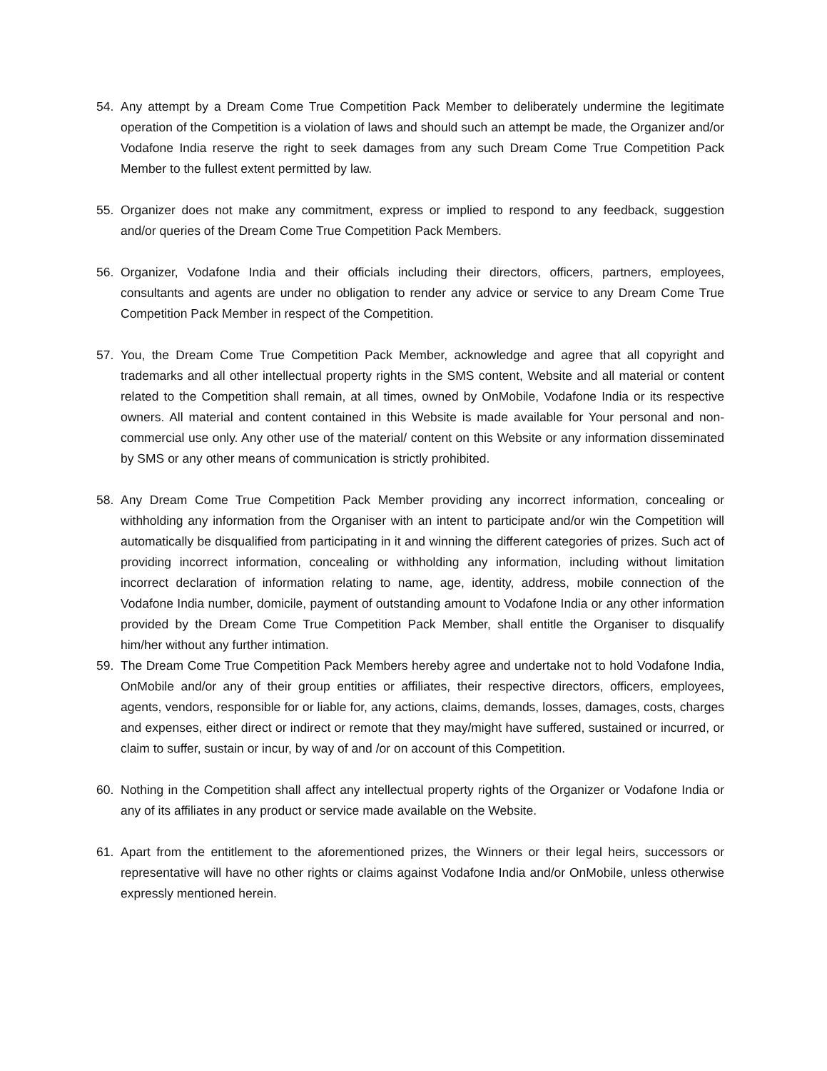54. Any attempt by a Dream Come True Competition Pack Member to deliberately undermine the legitimate operation of the Competition is a violation of laws and should such an attempt be made, the Organizer and/or Vodafone India reserve the right to seek damages from any such Dream Come True Competition Pack Member to the fullest extent permitted by law.
55. Organizer does not make any commitment, express or implied to respond to any feedback, suggestion and/or queries of the Dream Come True Competition Pack Members.
56. Organizer, Vodafone India and their officials including their directors, officers, partners, employees, consultants and agents are under no obligation to render any advice or service to any Dream Come True Competition Pack Member in respect of the Competition.
57. You, the Dream Come True Competition Pack Member, acknowledge and agree that all copyright and trademarks and all other intellectual property rights in the SMS content, Website and all material or content related to the Competition shall remain, at all times, owned by OnMobile, Vodafone India or its respective owners. All material and content contained in this Website is made available for Your personal and non-commercial use only. Any other use of the material/ content on this Website or any information disseminated by SMS or any other means of communication is strictly prohibited.
58. Any Dream Come True Competition Pack Member providing any incorrect information, concealing or withholding any information from the Organiser with an intent to participate and/or win the Competition will automatically be disqualified from participating in it and winning the different categories of prizes. Such act of providing incorrect information, concealing or withholding any information, including without limitation incorrect declaration of information relating to name, age, identity, address, mobile connection of the Vodafone India number, domicile, payment of outstanding amount to Vodafone India or any other information provided by the Dream Come True Competition Pack Member, shall entitle the Organiser to disqualify him/her without any further intimation.
59. The Dream Come True Competition Pack Members hereby agree and undertake not to hold Vodafone India, OnMobile and/or any of their group entities or affiliates, their respective directors, officers, employees, agents, vendors, responsible for or liable for, any actions, claims, demands, losses, damages, costs, charges and expenses, either direct or indirect or remote that they may/might have suffered, sustained or incurred, or claim to suffer, sustain or incur, by way of and /or on account of this Competition.
60. Nothing in the Competition shall affect any intellectual property rights of the Organizer or Vodafone India or any of its affiliates in any product or service made available on the Website.
61. Apart from the entitlement to the aforementioned prizes, the Winners or their legal heirs, successors or representative will have no other rights or claims against Vodafone India and/or OnMobile, unless otherwise expressly mentioned herein.